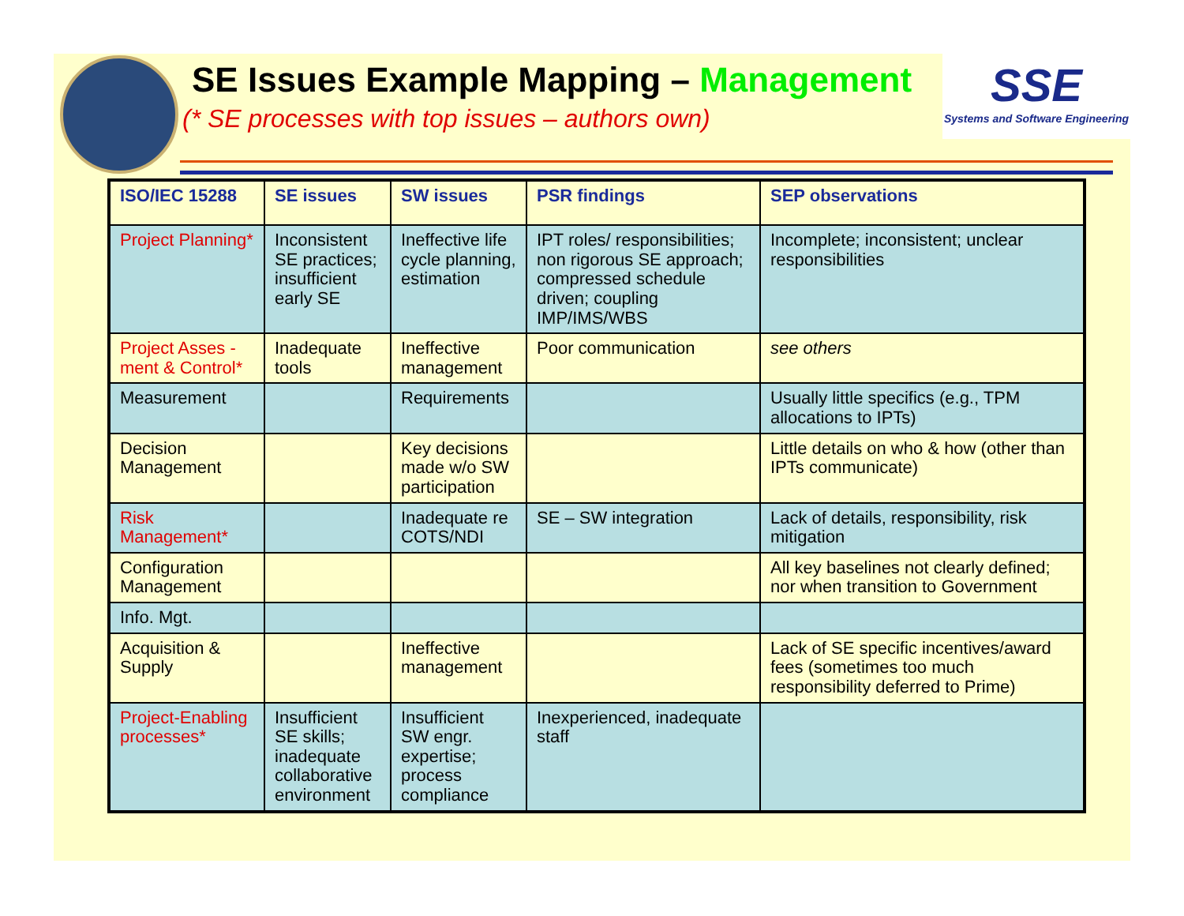SE Issues Example Mapping – Management
(* SE processes with top issues – authors own)
SSE
Systems and Software Engineering
| ISO/IEC 15288 | SE issues | SW issues | PSR findings | SEP observations |
| --- | --- | --- | --- | --- |
| Project Planning* | Inconsistent SE practices; insufficient early SE | Ineffective life cycle planning, estimation | IPT roles/ responsibilities; non rigorous SE approach; compressed schedule driven; coupling IMP/IMS/WBS | Incomplete; inconsistent; unclear responsibilities |
| Project Asses - ment & Control* | Inadequate tools | Ineffective management | Poor communication | see others |
| Measurement | | Requirements | | Usually little specifics (e.g., TPM allocations to IPTs) |
| Decision Management | | Key decisions made w/o SW participation | | Little details on who & how (other than IPTs communicate) |
| Risk Management* | | Inadequate re COTS/NDI | SE – SW integration | Lack of details, responsibility, risk mitigation |
| Configuration Management | | | | All key baselines not clearly defined; nor when transition to Government |
| Info. Mgt. | | | | |
| Acquisition & Supply | | Ineffective management | | Lack of SE specific incentives/award fees (sometimes too much responsibility deferred to Prime) |
| Project-Enabling processes* | Insufficient SE skills; inadequate collaborative environment | Insufficient SW engr. expertise; process compliance | Inexperienced, inadequate staff | |